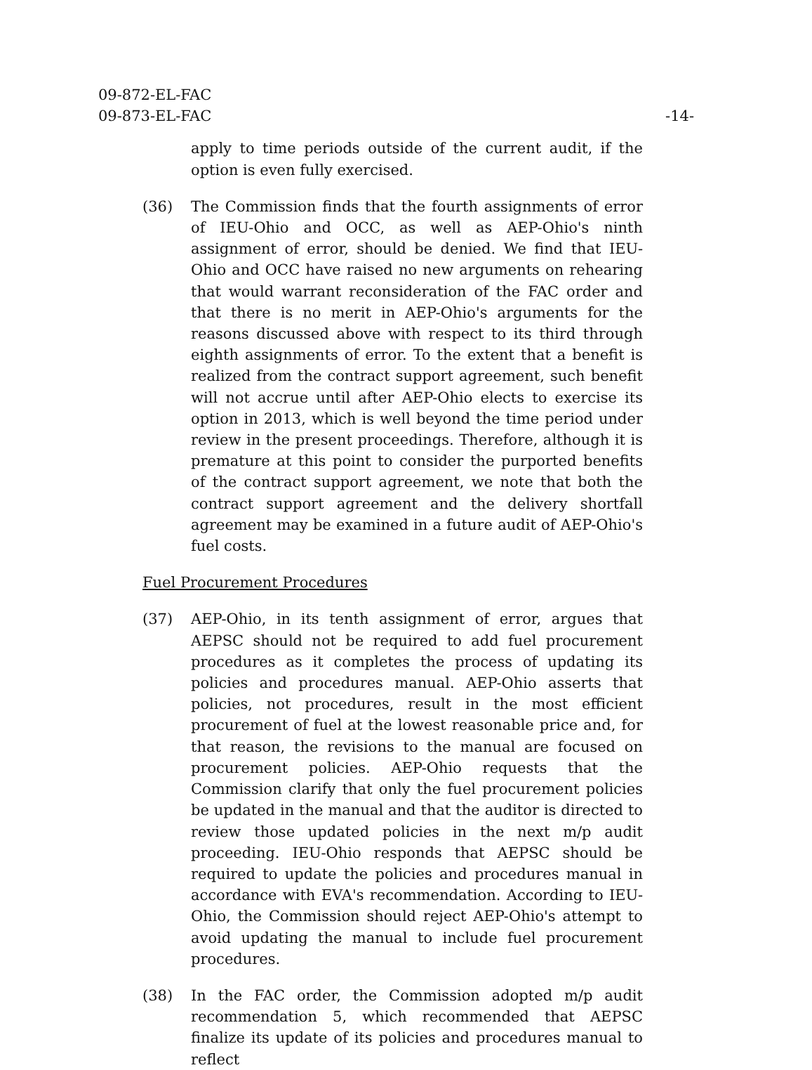09-872-EL-FAC
09-873-EL-FAC
-14-
apply to time periods outside of the current audit, if the option is even fully exercised.
(36) The Commission finds that the fourth assignments of error of IEU-Ohio and OCC, as well as AEP-Ohio's ninth assignment of error, should be denied. We find that IEU-Ohio and OCC have raised no new arguments on rehearing that would warrant reconsideration of the FAC order and that there is no merit in AEP-Ohio's arguments for the reasons discussed above with respect to its third through eighth assignments of error. To the extent that a benefit is realized from the contract support agreement, such benefit will not accrue until after AEP-Ohio elects to exercise its option in 2013, which is well beyond the time period under review in the present proceedings. Therefore, although it is premature at this point to consider the purported benefits of the contract support agreement, we note that both the contract support agreement and the delivery shortfall agreement may be examined in a future audit of AEP-Ohio's fuel costs.
Fuel Procurement Procedures
(37) AEP-Ohio, in its tenth assignment of error, argues that AEPSC should not be required to add fuel procurement procedures as it completes the process of updating its policies and procedures manual. AEP-Ohio asserts that policies, not procedures, result in the most efficient procurement of fuel at the lowest reasonable price and, for that reason, the revisions to the manual are focused on procurement policies. AEP-Ohio requests that the Commission clarify that only the fuel procurement policies be updated in the manual and that the auditor is directed to review those updated policies in the next m/p audit proceeding. IEU-Ohio responds that AEPSC should be required to update the policies and procedures manual in accordance with EVA's recommendation. According to IEU-Ohio, the Commission should reject AEP-Ohio's attempt to avoid updating the manual to include fuel procurement procedures.
(38) In the FAC order, the Commission adopted m/p audit recommendation 5, which recommended that AEPSC finalize its update of its policies and procedures manual to reflect